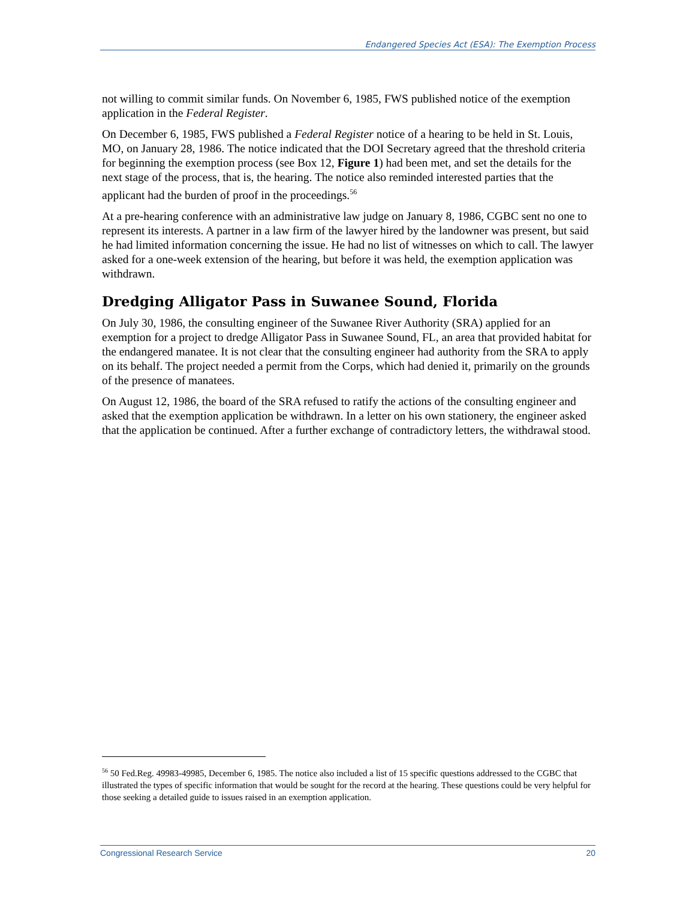Endangered Species Act (ESA): The Exemption Process
not willing to commit similar funds. On November 6, 1985, FWS published notice of the exemption application in the Federal Register.
On December 6, 1985, FWS published a Federal Register notice of a hearing to be held in St. Louis, MO, on January 28, 1986. The notice indicated that the DOI Secretary agreed that the threshold criteria for beginning the exemption process (see Box 12, Figure 1) had been met, and set the details for the next stage of the process, that is, the hearing. The notice also reminded interested parties that the applicant had the burden of proof in the proceedings.<sup>56</sup>
At a pre-hearing conference with an administrative law judge on January 8, 1986, CGBC sent no one to represent its interests. A partner in a law firm of the lawyer hired by the landowner was present, but said he had limited information concerning the issue. He had no list of witnesses on which to call. The lawyer asked for a one-week extension of the hearing, but before it was held, the exemption application was withdrawn.
Dredging Alligator Pass in Suwanee Sound, Florida
On July 30, 1986, the consulting engineer of the Suwanee River Authority (SRA) applied for an exemption for a project to dredge Alligator Pass in Suwanee Sound, FL, an area that provided habitat for the endangered manatee. It is not clear that the consulting engineer had authority from the SRA to apply on its behalf. The project needed a permit from the Corps, which had denied it, primarily on the grounds of the presence of manatees.
On August 12, 1986, the board of the SRA refused to ratify the actions of the consulting engineer and asked that the exemption application be withdrawn. In a letter on his own stationery, the engineer asked that the application be continued. After a further exchange of contradictory letters, the withdrawal stood.
<sup>56</sup> 50 Fed.Reg. 49983-49985, December 6, 1985. The notice also included a list of 15 specific questions addressed to the CGBC that illustrated the types of specific information that would be sought for the record at the hearing. These questions could be very helpful for those seeking a detailed guide to issues raised in an exemption application.
Congressional Research Service 20